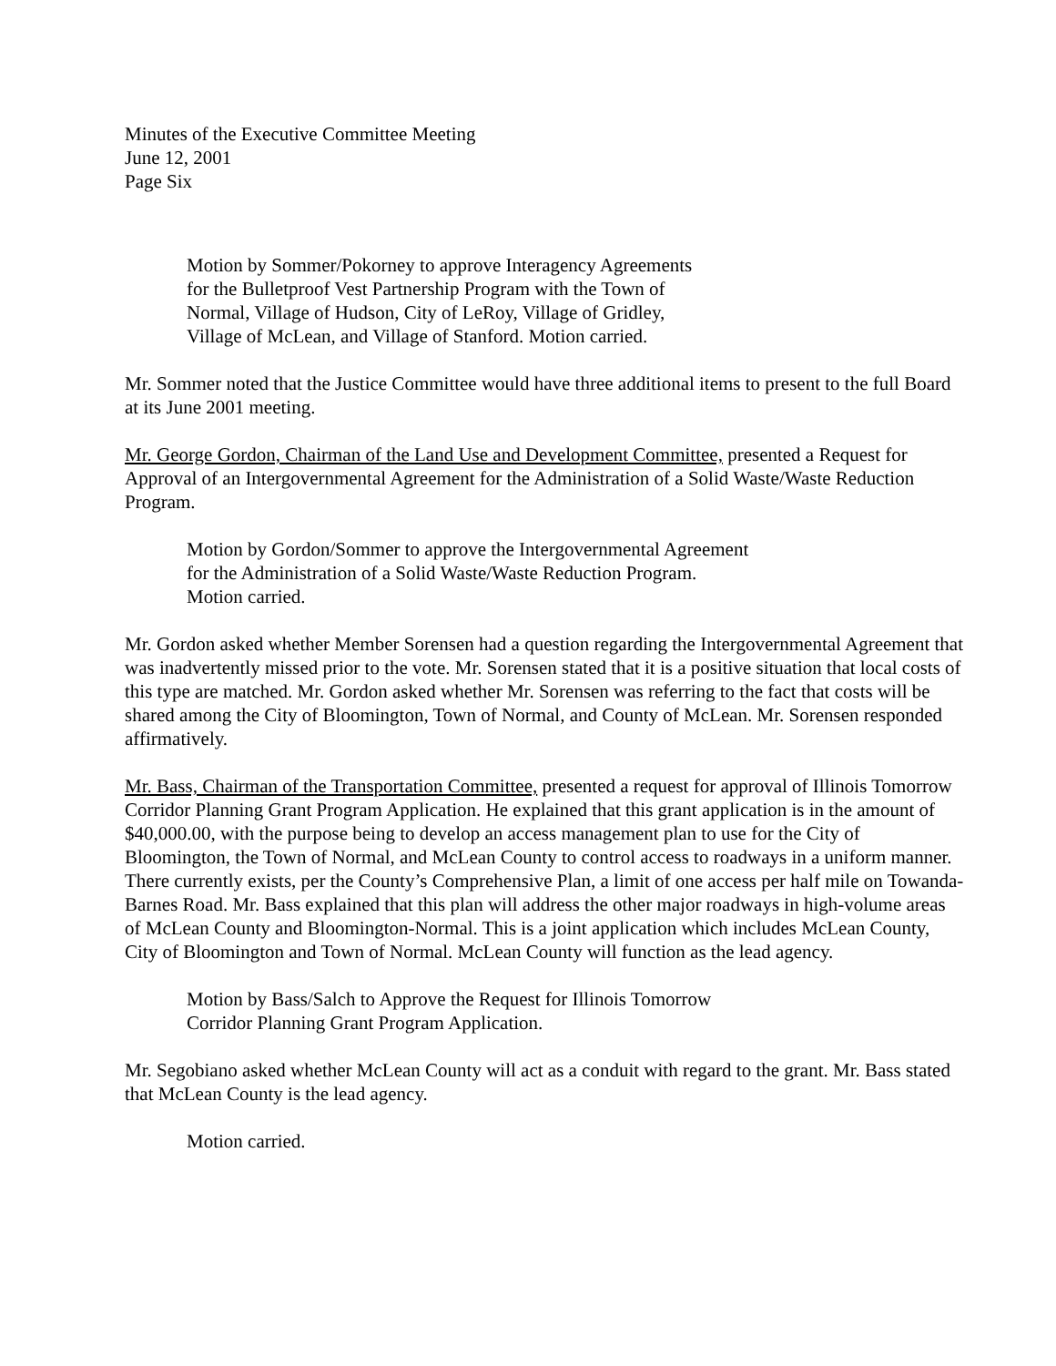Minutes of the Executive Committee Meeting
June 12, 2001
Page Six
Motion by Sommer/Pokorney to approve Interagency Agreements
for the Bulletproof Vest Partnership Program with the Town of
Normal, Village of Hudson, City of LeRoy, Village of Gridley,
Village of McLean, and Village of Stanford. Motion carried.
Mr. Sommer noted that the Justice Committee would have three additional items to present to the full Board at its June 2001 meeting.
Mr. George Gordon, Chairman of the Land Use and Development Committee, presented a Request for Approval of an Intergovernmental Agreement for the Administration of a Solid Waste/Waste Reduction Program.
Motion by Gordon/Sommer to approve the Intergovernmental Agreement
for the Administration of a Solid Waste/Waste Reduction Program.
Motion carried.
Mr. Gordon asked whether Member Sorensen had a question regarding the Intergovernmental Agreement that was inadvertently missed prior to the vote. Mr. Sorensen stated that it is a positive situation that local costs of this type are matched. Mr. Gordon asked whether Mr. Sorensen was referring to the fact that costs will be shared among the City of Bloomington, Town of Normal, and County of McLean. Mr. Sorensen responded affirmatively.
Mr. Bass, Chairman of the Transportation Committee, presented a request for approval of Illinois Tomorrow Corridor Planning Grant Program Application. He explained that this grant application is in the amount of $40,000.00, with the purpose being to develop an access management plan to use for the City of Bloomington, the Town of Normal, and McLean County to control access to roadways in a uniform manner. There currently exists, per the County’s Comprehensive Plan, a limit of one access per half mile on Towanda-Barnes Road. Mr. Bass explained that this plan will address the other major roadways in high-volume areas of McLean County and Bloomington-Normal. This is a joint application which includes McLean County, City of Bloomington and Town of Normal. McLean County will function as the lead agency.
Motion by Bass/Salch to Approve the Request for Illinois Tomorrow
Corridor Planning Grant Program Application.
Mr. Segobiano asked whether McLean County will act as a conduit with regard to the grant. Mr. Bass stated that McLean County is the lead agency.
Motion carried.